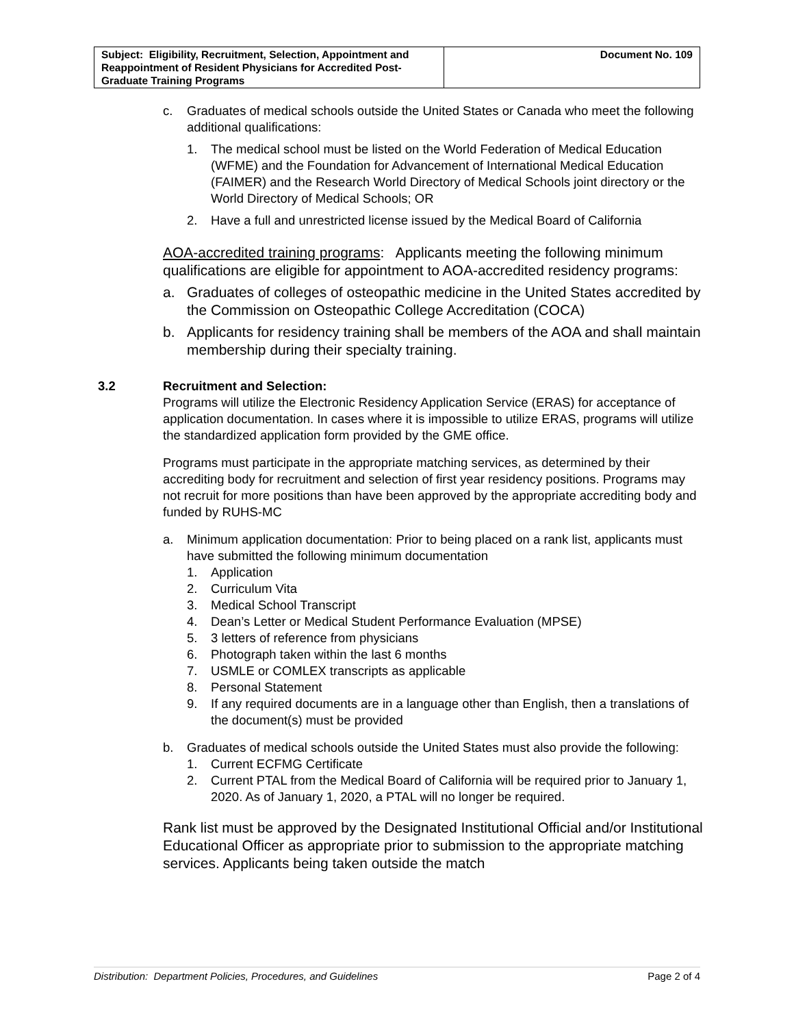| Subject: Eligibility, Recruitment, Selection, Appointment and Reappointment of Resident Physicians for Accredited Post-Graduate Training Programs | Document No. 109 |
c. Graduates of medical schools outside the United States or Canada who meet the following additional qualifications:
1. The medical school must be listed on the World Federation of Medical Education (WFME) and the Foundation for Advancement of International Medical Education (FAIMER) and the Research World Directory of Medical Schools joint directory or the World Directory of Medical Schools; OR
2. Have a full and unrestricted license issued by the Medical Board of California
AOA-accredited training programs: Applicants meeting the following minimum qualifications are eligible for appointment to AOA-accredited residency programs:
a. Graduates of colleges of osteopathic medicine in the United States accredited by the Commission on Osteopathic College Accreditation (COCA)
b. Applicants for residency training shall be members of the AOA and shall maintain membership during their specialty training.
3.2 Recruitment and Selection:
Programs will utilize the Electronic Residency Application Service (ERAS) for acceptance of application documentation. In cases where it is impossible to utilize ERAS, programs will utilize the standardized application form provided by the GME office.
Programs must participate in the appropriate matching services, as determined by their accrediting body for recruitment and selection of first year residency positions. Programs may not recruit for more positions than have been approved by the appropriate accrediting body and funded by RUHS-MC
a. Minimum application documentation: Prior to being placed on a rank list, applicants must have submitted the following minimum documentation
1. Application
2. Curriculum Vita
3. Medical School Transcript
4. Dean’s Letter or Medical Student Performance Evaluation (MPSE)
5. 3 letters of reference from physicians
6. Photograph taken within the last 6 months
7. USMLE or COMLEX transcripts as applicable
8. Personal Statement
9. If any required documents are in a language other than English, then a translations of the document(s) must be provided
b. Graduates of medical schools outside the United States must also provide the following:
1. Current ECFMG Certificate
2. Current PTAL from the Medical Board of California will be required prior to January 1, 2020. As of January 1, 2020, a PTAL will no longer be required.
Rank list must be approved by the Designated Institutional Official and/or Institutional Educational Officer as appropriate prior to submission to the appropriate matching services. Applicants being taken outside the match
Distribution: Department Policies, Procedures, and Guidelines Page 2 of 4